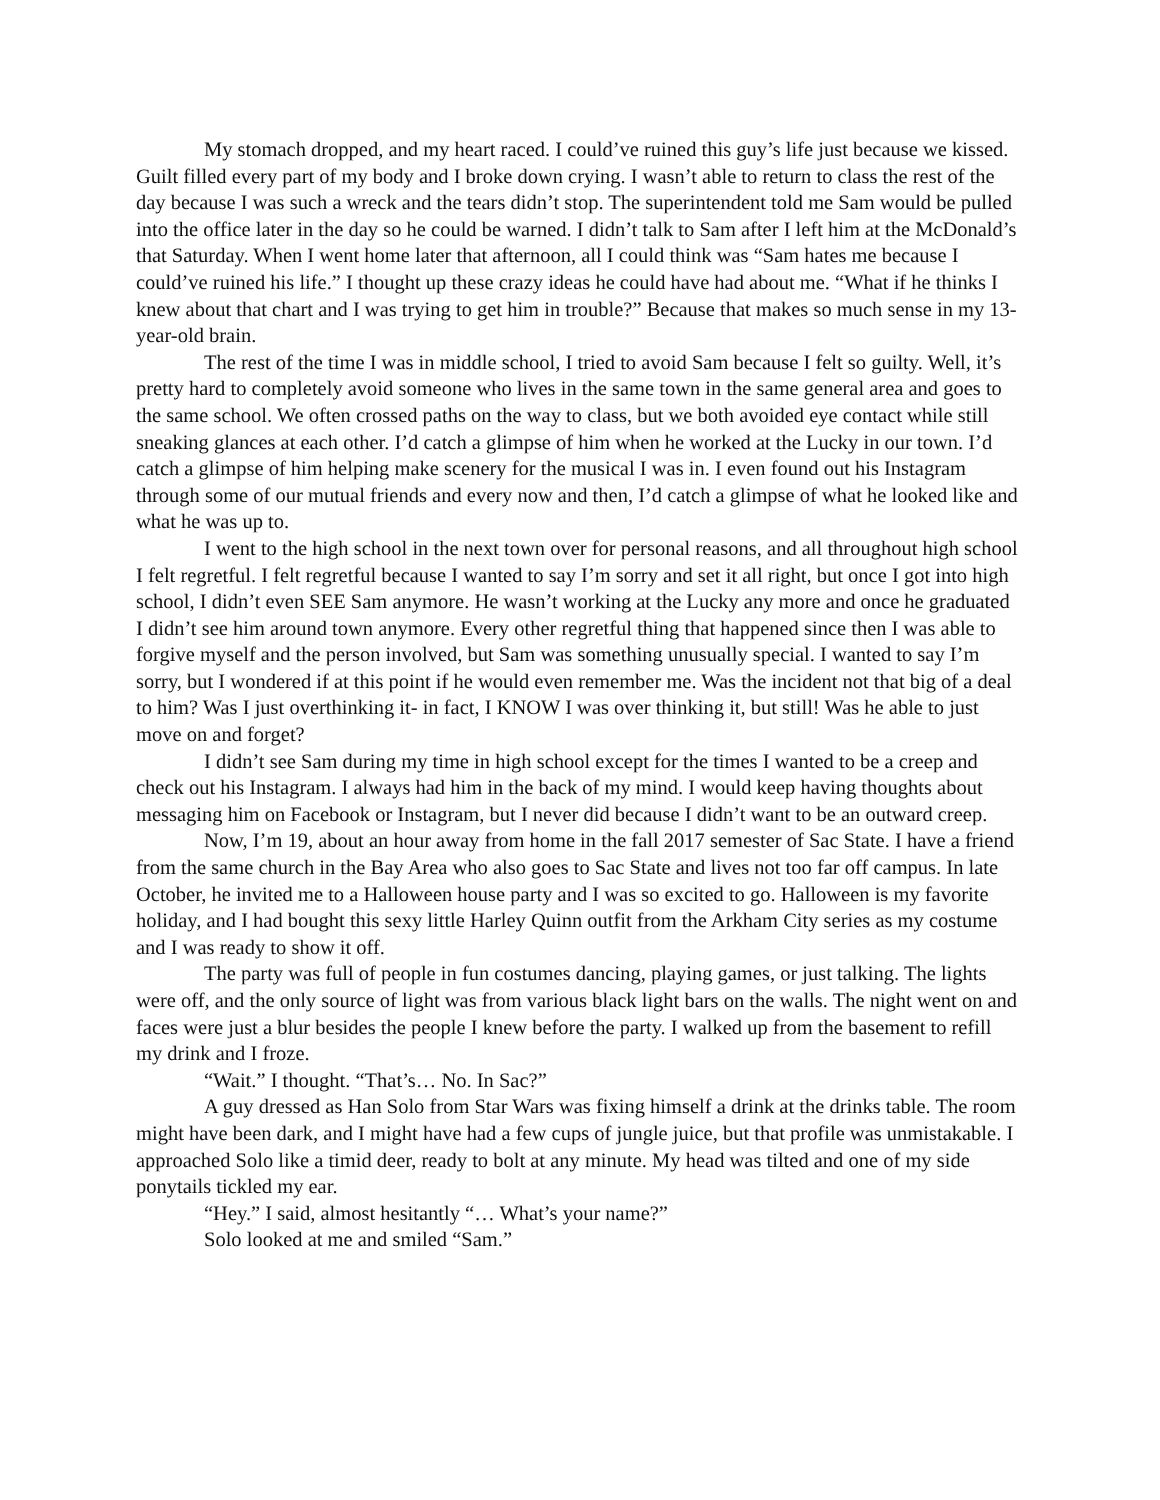My stomach dropped, and my heart raced. I could’ve ruined this guy’s life just because we kissed. Guilt filled every part of my body and I broke down crying. I wasn’t able to return to class the rest of the day because I was such a wreck and the tears didn’t stop. The superintendent told me Sam would be pulled into the office later in the day so he could be warned. I didn’t talk to Sam after I left him at the McDonald’s that Saturday. When I went home later that afternoon, all I could think was “Sam hates me because I could’ve ruined his life.” I thought up these crazy ideas he could have had about me. “What if he thinks I knew about that chart and I was trying to get him in trouble?” Because that makes so much sense in my 13-year-old brain.
The rest of the time I was in middle school, I tried to avoid Sam because I felt so guilty. Well, it’s pretty hard to completely avoid someone who lives in the same town in the same general area and goes to the same school. We often crossed paths on the way to class, but we both avoided eye contact while still sneaking glances at each other. I’d catch a glimpse of him when he worked at the Lucky in our town. I’d catch a glimpse of him helping make scenery for the musical I was in. I even found out his Instagram through some of our mutual friends and every now and then, I’d catch a glimpse of what he looked like and what he was up to.
I went to the high school in the next town over for personal reasons, and all throughout high school I felt regretful. I felt regretful because I wanted to say I’m sorry and set it all right, but once I got into high school, I didn’t even SEE Sam anymore. He wasn’t working at the Lucky any more and once he graduated I didn’t see him around town anymore. Every other regretful thing that happened since then I was able to forgive myself and the person involved, but Sam was something unusually special. I wanted to say I’m sorry, but I wondered if at this point if he would even remember me. Was the incident not that big of a deal to him? Was I just overthinking it- in fact, I KNOW I was over thinking it, but still! Was he able to just move on and forget?
I didn’t see Sam during my time in high school except for the times I wanted to be a creep and check out his Instagram. I always had him in the back of my mind. I would keep having thoughts about messaging him on Facebook or Instagram, but I never did because I didn’t want to be an outward creep.
Now, I’m 19, about an hour away from home in the fall 2017 semester of Sac State. I have a friend from the same church in the Bay Area who also goes to Sac State and lives not too far off campus. In late October, he invited me to a Halloween house party and I was so excited to go. Halloween is my favorite holiday, and I had bought this sexy little Harley Quinn outfit from the Arkham City series as my costume and I was ready to show it off.
The party was full of people in fun costumes dancing, playing games, or just talking. The lights were off, and the only source of light was from various black light bars on the walls. The night went on and faces were just a blur besides the people I knew before the party. I walked up from the basement to refill my drink and I froze.
“Wait.” I thought. “That’s… No. In Sac?”
A guy dressed as Han Solo from Star Wars was fixing himself a drink at the drinks table. The room might have been dark, and I might have had a few cups of jungle juice, but that profile was unmistakable. I approached Solo like a timid deer, ready to bolt at any minute. My head was tilted and one of my side ponytails tickled my ear.
“Hey.” I said, almost hesitantly “… What’s your name?”
Solo looked at me and smiled “Sam.”